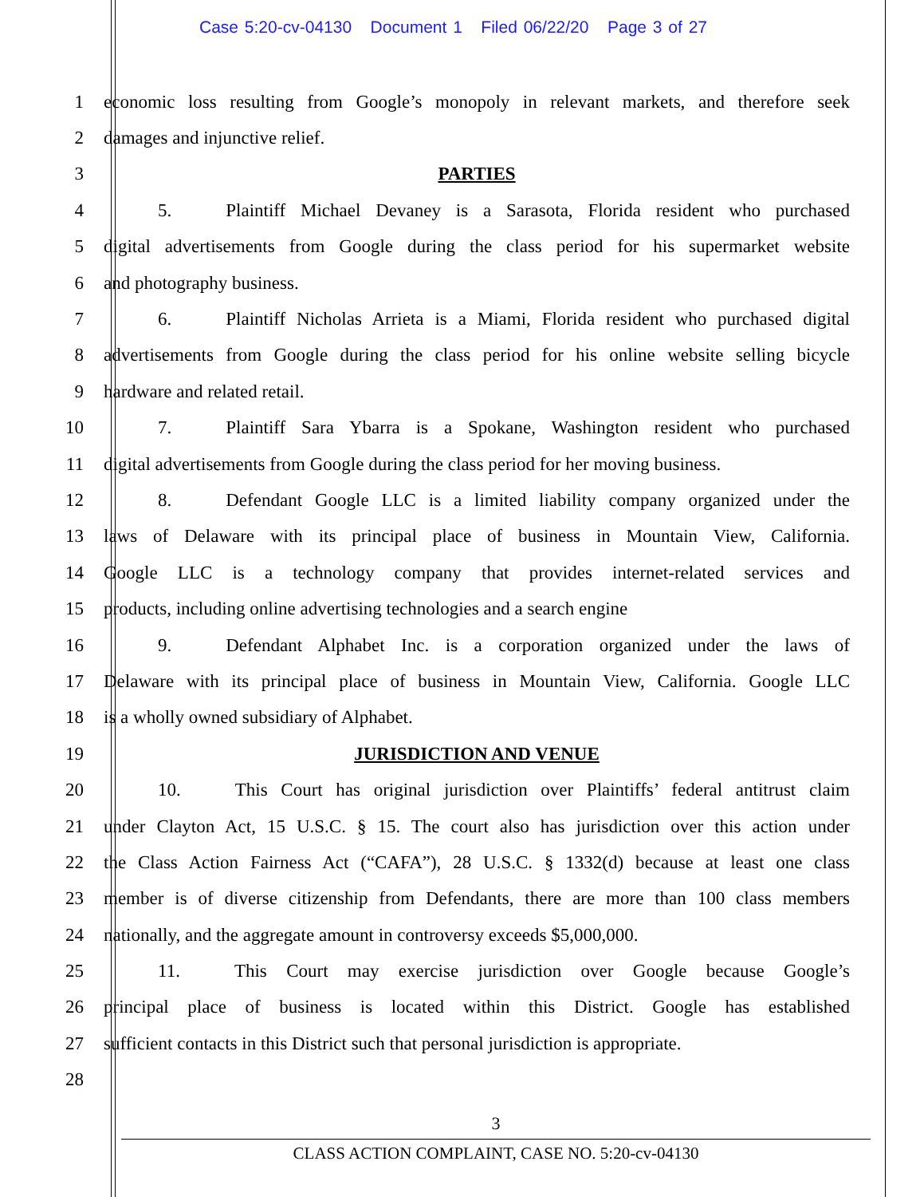Case 5:20-cv-04130 Document 1 Filed 06/22/20 Page 3 of 27
1 economic loss resulting from Google’s monopoly in relevant markets, and therefore seek
2 damages and injunctive relief.
3 PARTIES
4 5. Plaintiff Michael Devaney is a Sarasota, Florida resident who purchased
5 digital advertisements from Google during the class period for his supermarket website
6 and photography business.
7 6. Plaintiff Nicholas Arrieta is a Miami, Florida resident who purchased digital
8 advertisements from Google during the class period for his online website selling bicycle
9 hardware and related retail.
10 7. Plaintiff Sara Ybarra is a Spokane, Washington resident who purchased
11 digital advertisements from Google during the class period for her moving business.
12 8. Defendant Google LLC is a limited liability company organized under the
13 laws of Delaware with its principal place of business in Mountain View, California.
14 Google LLC is a technology company that provides internet-related services and
15 products, including online advertising technologies and a search engine
16 9. Defendant Alphabet Inc. is a corporation organized under the laws of
17 Delaware with its principal place of business in Mountain View, California. Google LLC
18 is a wholly owned subsidiary of Alphabet.
19 JURISDICTION AND VENUE
20 10. This Court has original jurisdiction over Plaintiffs’ federal antitrust claim
21 under Clayton Act, 15 U.S.C. § 15. The court also has jurisdiction over this action under
22 the Class Action Fairness Act (“CAFA”), 28 U.S.C. § 1332(d) because at least one class
23 member is of diverse citizenship from Defendants, there are more than 100 class members
24 nationally, and the aggregate amount in controversy exceeds $5,000,000.
25 11. This Court may exercise jurisdiction over Google because Google’s
26 principal place of business is located within this District. Google has established
27 sufficient contacts in this District such that personal jurisdiction is appropriate.
28
3
CLASS ACTION COMPLAINT, CASE NO. 5:20-cv-04130